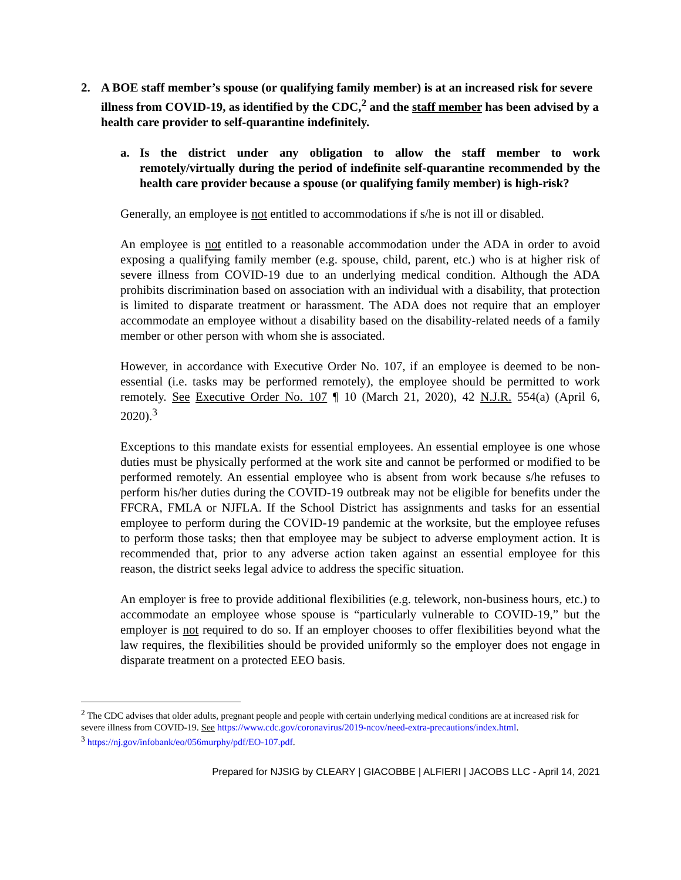2. A BOE staff member’s spouse (or qualifying family member) is at an increased risk for severe illness from COVID-19, as identified by the CDC,<sup>2</sup> and the staff member has been advised by a health care provider to self-quarantine indefinitely.
a. Is the district under any obligation to allow the staff member to work remotely/virtually during the period of indefinite self-quarantine recommended by the health care provider because a spouse (or qualifying family member) is high-risk?
Generally, an employee is not entitled to accommodations if s/he is not ill or disabled.
An employee is not entitled to a reasonable accommodation under the ADA in order to avoid exposing a qualifying family member (e.g. spouse, child, parent, etc.) who is at higher risk of severe illness from COVID-19 due to an underlying medical condition. Although the ADA prohibits discrimination based on association with an individual with a disability, that protection is limited to disparate treatment or harassment. The ADA does not require that an employer accommodate an employee without a disability based on the disability-related needs of a family member or other person with whom she is associated.
However, in accordance with Executive Order No. 107, if an employee is deemed to be non-essential (i.e. tasks may be performed remotely), the employee should be permitted to work remotely. See Executive Order No. 107 ¶ 10 (March 21, 2020), 42 N.J.R. 554(a) (April 6, 2020).<sup>3</sup>
Exceptions to this mandate exists for essential employees. An essential employee is one whose duties must be physically performed at the work site and cannot be performed or modified to be performed remotely. An essential employee who is absent from work because s/he refuses to perform his/her duties during the COVID-19 outbreak may not be eligible for benefits under the FFCRA, FMLA or NJFLA. If the School District has assignments and tasks for an essential employee to perform during the COVID-19 pandemic at the worksite, but the employee refuses to perform those tasks; then that employee may be subject to adverse employment action. It is recommended that, prior to any adverse action taken against an essential employee for this reason, the district seeks legal advice to address the specific situation.
An employer is free to provide additional flexibilities (e.g. telework, non-business hours, etc.) to accommodate an employee whose spouse is “particularly vulnerable to COVID-19,” but the employer is not required to do so. If an employer chooses to offer flexibilities beyond what the law requires, the flexibilities should be provided uniformly so the employer does not engage in disparate treatment on a protected EEO basis.
<sup>2</sup> The CDC advises that older adults, pregnant people and people with certain underlying medical conditions are at increased risk for severe illness from COVID-19. See https://www.cdc.gov/coronavirus/2019-ncov/need-extra-precautions/index.html.
<sup>3</sup> https://nj.gov/infobank/eo/056murphy/pdf/EO-107.pdf.
Prepared for NJSIG by CLEARY | GIACOBBE | ALFIERI | JACOBS LLC - April 14, 2021